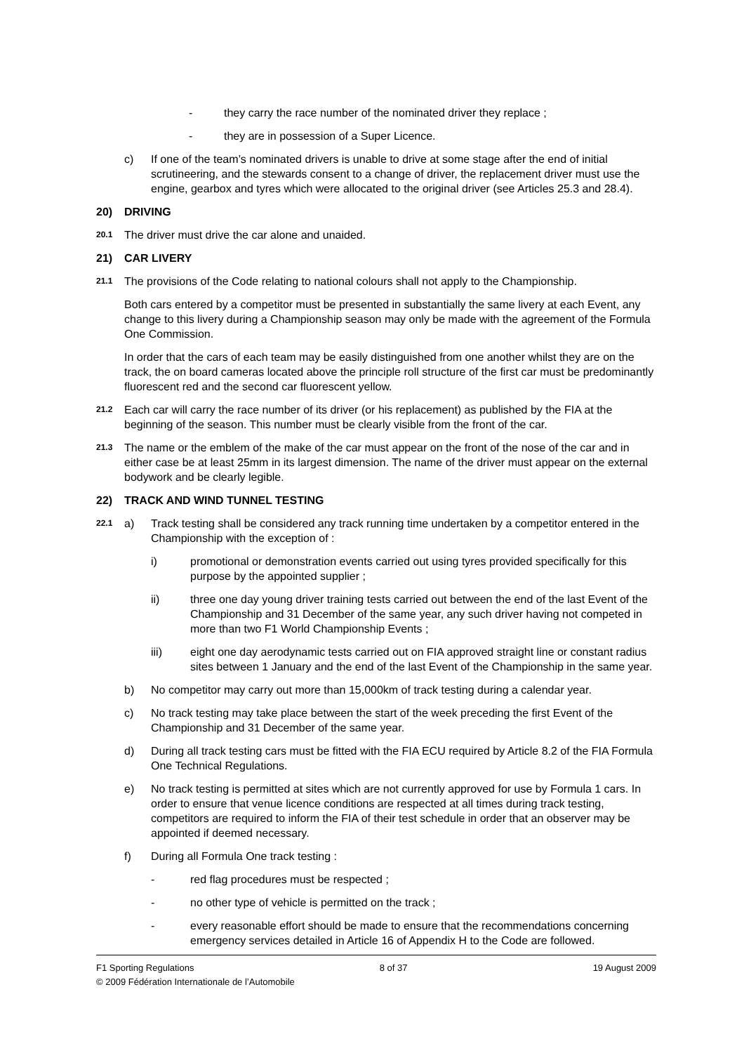- they carry the race number of the nominated driver they replace ;
- they are in possession of a Super Licence.
c) If one of the team’s nominated drivers is unable to drive at some stage after the end of initial scrutineering, and the stewards consent to a change of driver, the replacement driver must use the engine, gearbox and tyres which were allocated to the original driver (see Articles 25.3 and 28.4).
20) DRIVING
20.1 The driver must drive the car alone and unaided.
21) CAR LIVERY
21.1 The provisions of the Code relating to national colours shall not apply to the Championship.
Both cars entered by a competitor must be presented in substantially the same livery at each Event, any change to this livery during a Championship season may only be made with the agreement of the Formula One Commission.
In order that the cars of each team may be easily distinguished from one another whilst they are on the track, the on board cameras located above the principle roll structure of the first car must be predominantly fluorescent red and the second car fluorescent yellow.
21.2 Each car will carry the race number of its driver (or his replacement) as published by the FIA at the beginning of the season. This number must be clearly visible from the front of the car.
21.3 The name or the emblem of the make of the car must appear on the front of the nose of the car and in either case be at least 25mm in its largest dimension. The name of the driver must appear on the external bodywork and be clearly legible.
22) TRACK AND WIND TUNNEL TESTING
22.1 a) Track testing shall be considered any track running time undertaken by a competitor entered in the Championship with the exception of :
i) promotional or demonstration events carried out using tyres provided specifically for this purpose by the appointed supplier ;
ii) three one day young driver training tests carried out between the end of the last Event of the Championship and 31 December of the same year, any such driver having not competed in more than two F1 World Championship Events ;
iii) eight one day aerodynamic tests carried out on FIA approved straight line or constant radius sites between 1 January and the end of the last Event of the Championship in the same year.
b) No competitor may carry out more than 15,000km of track testing during a calendar year.
c) No track testing may take place between the start of the week preceding the first Event of the Championship and 31 December of the same year.
d) During all track testing cars must be fitted with the FIA ECU required by Article 8.2 of the FIA Formula One Technical Regulations.
e) No track testing is permitted at sites which are not currently approved for use by Formula 1 cars. In order to ensure that venue licence conditions are respected at all times during track testing, competitors are required to inform the FIA of their test schedule in order that an observer may be appointed if deemed necessary.
f) During all Formula One track testing :
- red flag procedures must be respected ;
- no other type of vehicle is permitted on the track ;
- every reasonable effort should be made to ensure that the recommendations concerning emergency services detailed in Article 16 of Appendix H to the Code are followed.
F1 Sporting Regulations 8 of 37 19 August 2009
© 2009 Fédération Internationale de l’Automobile